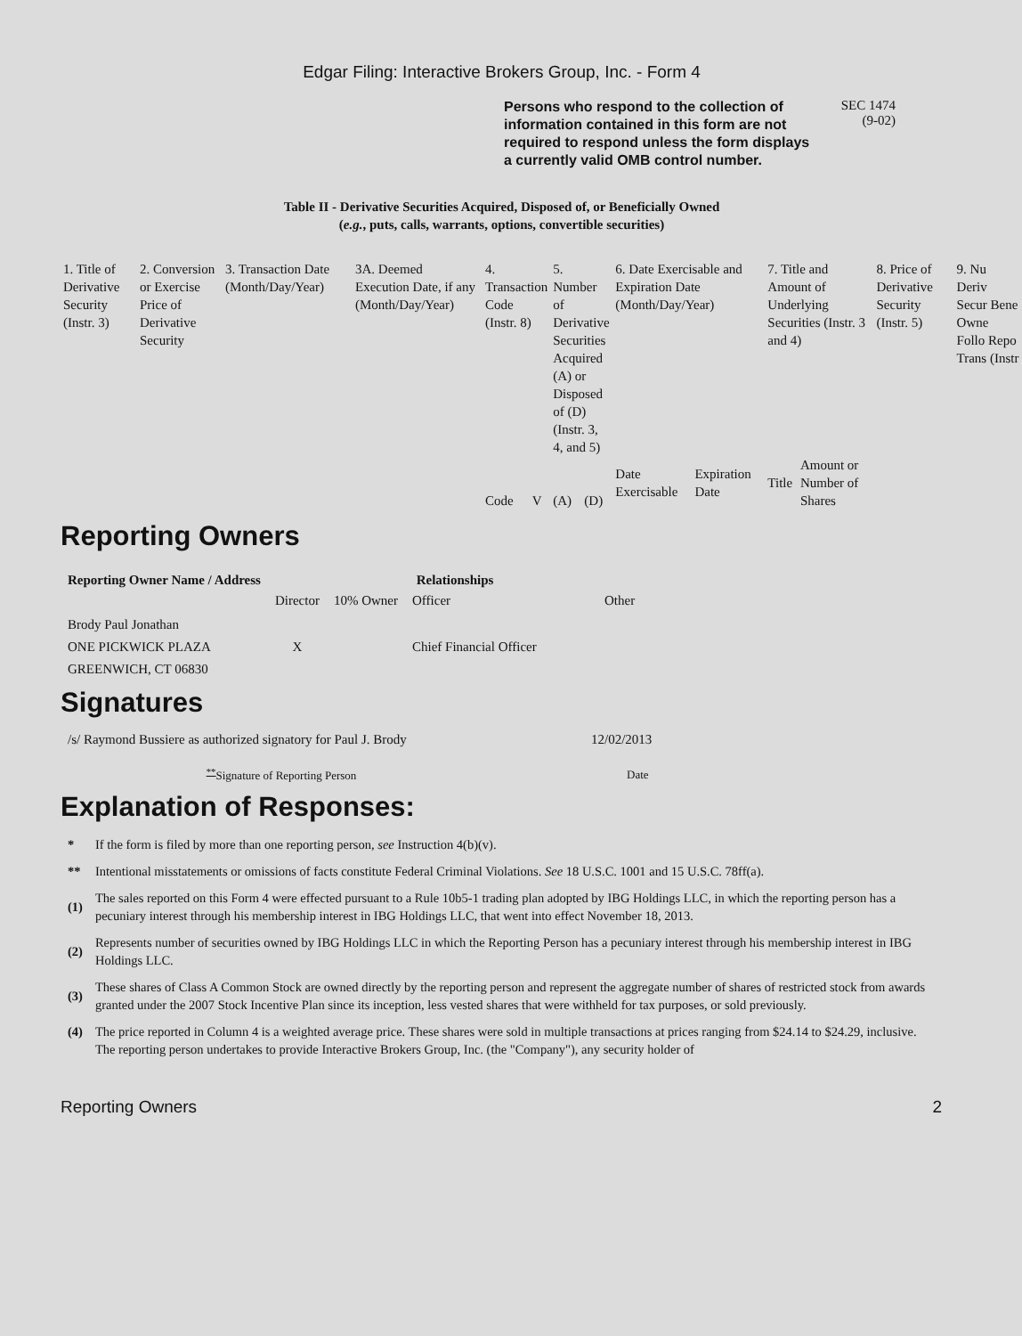Edgar Filing: Interactive Brokers Group, Inc. - Form 4
Persons who respond to the collection of information contained in this form are not required to respond unless the form displays a currently valid OMB control number.
SEC 1474
(9-02)
Table II - Derivative Securities Acquired, Disposed of, or Beneficially Owned
(e.g., puts, calls, warrants, options, convertible securities)
| 1. Title of Derivative Security (Instr. 3) | 2. Conversion or Exercise Price of Derivative Security | 3. Transaction Date (Month/Day/Year) | 3A. Deemed Execution Date, if any (Month/Day/Year) | 4. Transaction Code (Instr. 8) | | 5. Number of Derivative Securities Acquired (A) or Disposed of (D) (Instr. 3, 4, and 5) | | 6. Date Exercisable and Expiration Date (Month/Day/Year) | | 7. Title and Amount of Underlying Securities (Instr. 3 and 4) | | 8. Price of Derivative Security (Instr. 5) | 9. Nu Deriv Secur Bene Owne Follo Repo Trans (Instr |
| | | | | Code | V | (A) | (D) | Date Exercisable | Expiration Date | Title | Amount or Number of Shares | | |
Reporting Owners
| Reporting Owner Name / Address | Relationships | | | |
| --- | --- | --- | --- | --- |
| | Director | 10% Owner | Officer | Other |
| Brody Paul Jonathan ONE PICKWICK PLAZA GREENWICH, CT 06830 | X | | Chief Financial Officer | |
Signatures
| /s/ Raymond Bussiere as authorized signatory for Paul J. Brody | 12/02/2013 |
| <sup>**</sup> Signature of Reporting Person | Date |
Explanation of Responses:
| * | If the form is filed by more than one reporting person, see Instruction 4(b)(v). |
| ** | Intentional misstatements or omissions of facts constitute Federal Criminal Violations. See 18 U.S.C. 1001 and 15 U.S.C. 78ff(a). |
| (1) | The sales reported on this Form 4 were effected pursuant to a Rule 10b5-1 trading plan adopted by IBG Holdings LLC, in which the reporting person has a pecuniary interest through his membership interest in IBG Holdings LLC, that went into effect November 18, 2013. |
| (2) | Represents number of securities owned by IBG Holdings LLC in which the Reporting Person has a pecuniary interest through his membership interest in IBG Holdings LLC. |
| (3) | These shares of Class A Common Stock are owned directly by the reporting person and represent the aggregate number of shares of restricted stock from awards granted under the 2007 Stock Incentive Plan since its inception, less vested shares that were withheld for tax purposes, or sold previously. |
| (4) | The price reported in Column 4 is a weighted average price. These shares were sold in multiple transactions at prices ranging from $24.14 to $24.29, inclusive. The reporting person undertakes to provide Interactive Brokers Group, Inc. (the "Company"), any security holder of |
Reporting Owners 2